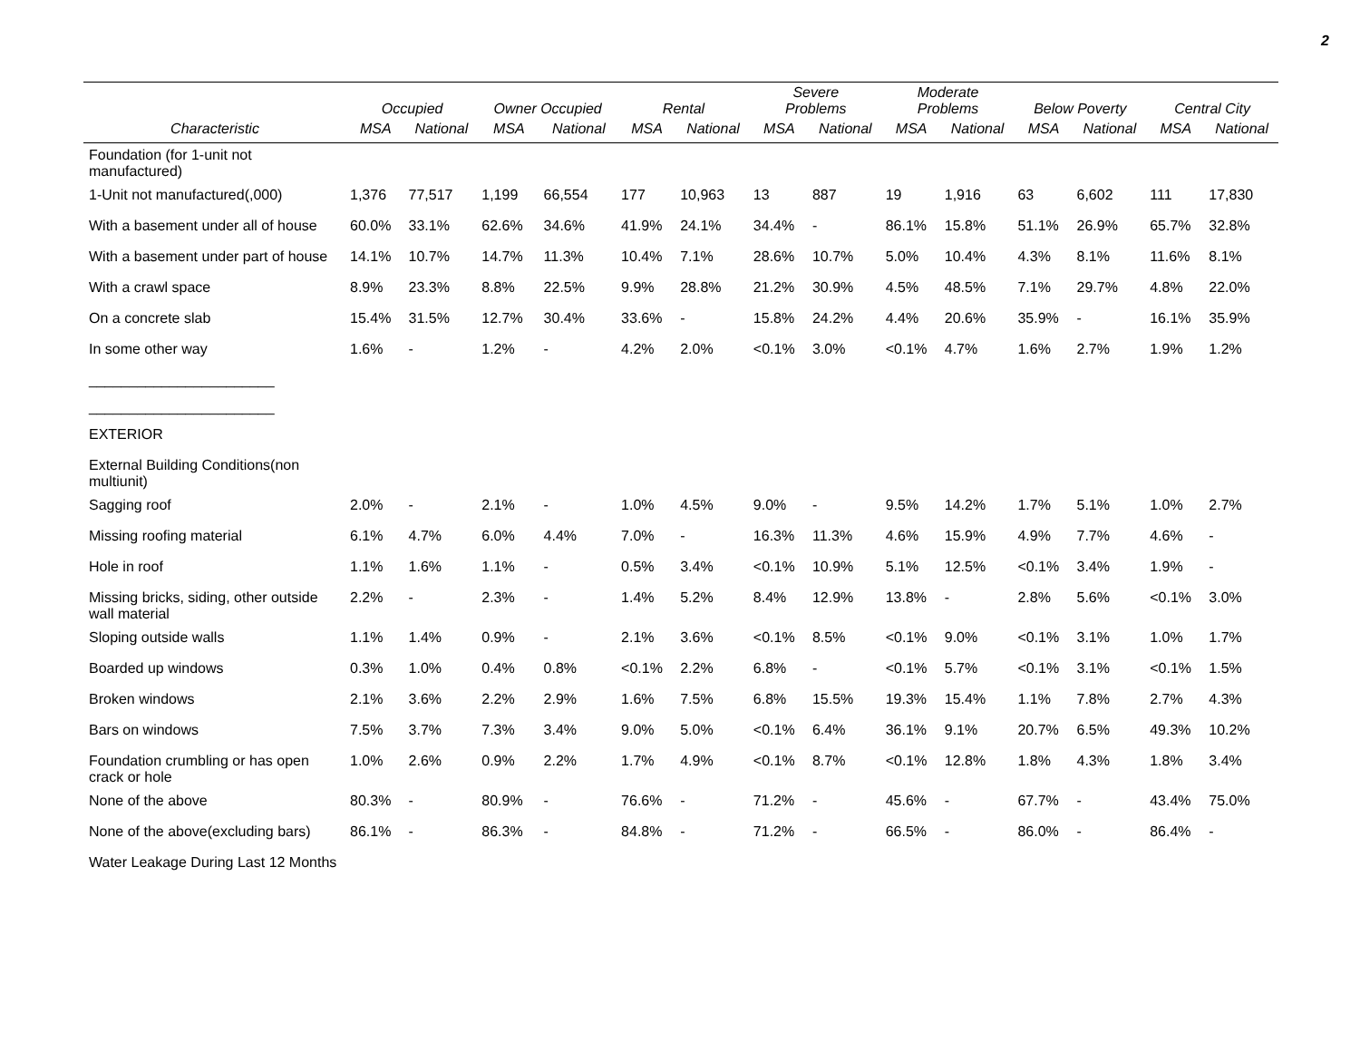2
| | Occupied | | Owner Occupied | | Rental | | Severe Problems | | Moderate Problems | | Below Poverty | | Central City | |
| --- | --- | --- | --- | --- | --- | --- | --- | --- | --- | --- | --- | --- | --- | --- |
| Characteristic | MSA | National | MSA | National | MSA | National | MSA | National | MSA | National | MSA | National | MSA | National |
| Foundation (for 1-unit not manufactured) | | | | | | | | | | | | | | |
| 1-Unit not manufactured(,000) | 1,376 | 77,517 | 1,199 | 66,554 | 177 | 10,963 | 13 | 887 | 19 | 1,916 | 63 | 6,602 | 111 | 17,830 |
| With a basement under all of house | 60.0% | 33.1% | 62.6% | 34.6% | 41.9% | 24.1% | 34.4% | - | 86.1% | 15.8% | 51.1% | 26.9% | 65.7% | 32.8% |
| With a basement under part of house | 14.1% | 10.7% | 14.7% | 11.3% | 10.4% | 7.1% | 28.6% | 10.7% | 5.0% | 10.4% | 4.3% | 8.1% | 11.6% | 8.1% |
| With a crawl space | 8.9% | 23.3% | 8.8% | 22.5% | 9.9% | 28.8% | 21.2% | 30.9% | 4.5% | 48.5% | 7.1% | 29.7% | 4.8% | 22.0% |
| On a concrete slab | 15.4% | 31.5% | 12.7% | 30.4% | 33.6% | - | 15.8% | 24.2% | 4.4% | 20.6% | 35.9% | - | 16.1% | 35.9% |
| In some other way | 1.6% | - | 1.2% | - | 4.2% | 2.0% | <0.1% | 3.0% | <0.1% | 4.7% | 1.6% | 2.7% | 1.9% | 1.2% |
| _______________________ | | | | | | | | | | | | | | |
| _______________________ | | | | | | | | | | | | | | |
| EXTERIOR | | | | | | | | | | | | | | |
| External Building Conditions(non multiunit) | | | | | | | | | | | | | | |
| Sagging roof | 2.0% | - | 2.1% | - | 1.0% | 4.5% | 9.0% | - | 9.5% | 14.2% | 1.7% | 5.1% | 1.0% | 2.7% |
| Missing roofing material | 6.1% | 4.7% | 6.0% | 4.4% | 7.0% | - | 16.3% | 11.3% | 4.6% | 15.9% | 4.9% | 7.7% | 4.6% | - |
| Hole in roof | 1.1% | 1.6% | 1.1% | - | 0.5% | 3.4% | <0.1% | 10.9% | 5.1% | 12.5% | <0.1% | 3.4% | 1.9% | - |
| Missing bricks, siding, other outside wall material | 2.2% | - | 2.3% | - | 1.4% | 5.2% | 8.4% | 12.9% | 13.8% | - | 2.8% | 5.6% | <0.1% | 3.0% |
| Sloping outside walls | 1.1% | 1.4% | 0.9% | - | 2.1% | 3.6% | <0.1% | 8.5% | <0.1% | 9.0% | <0.1% | 3.1% | 1.0% | 1.7% |
| Boarded up windows | 0.3% | 1.0% | 0.4% | 0.8% | <0.1% | 2.2% | 6.8% | - | <0.1% | 5.7% | <0.1% | 3.1% | <0.1% | 1.5% |
| Broken windows | 2.1% | 3.6% | 2.2% | 2.9% | 1.6% | 7.5% | 6.8% | 15.5% | 19.3% | 15.4% | 1.1% | 7.8% | 2.7% | 4.3% |
| Bars on windows | 7.5% | 3.7% | 7.3% | 3.4% | 9.0% | 5.0% | <0.1% | 6.4% | 36.1% | 9.1% | 20.7% | 6.5% | 49.3% | 10.2% |
| Foundation crumbling or has open crack or hole | 1.0% | 2.6% | 0.9% | 2.2% | 1.7% | 4.9% | <0.1% | 8.7% | <0.1% | 12.8% | 1.8% | 4.3% | 1.8% | 3.4% |
| None of the above | 80.3% | - | 80.9% | - | 76.6% | - | 71.2% | - | 45.6% | - | 67.7% | - | 43.4% | 75.0% |
| None of the above(excluding bars) | 86.1% | - | 86.3% | - | 84.8% | - | 71.2% | - | 66.5% | - | 86.0% | - | 86.4% | - |
| Water Leakage During Last 12 Months | | | | | | | | | | | | | | |